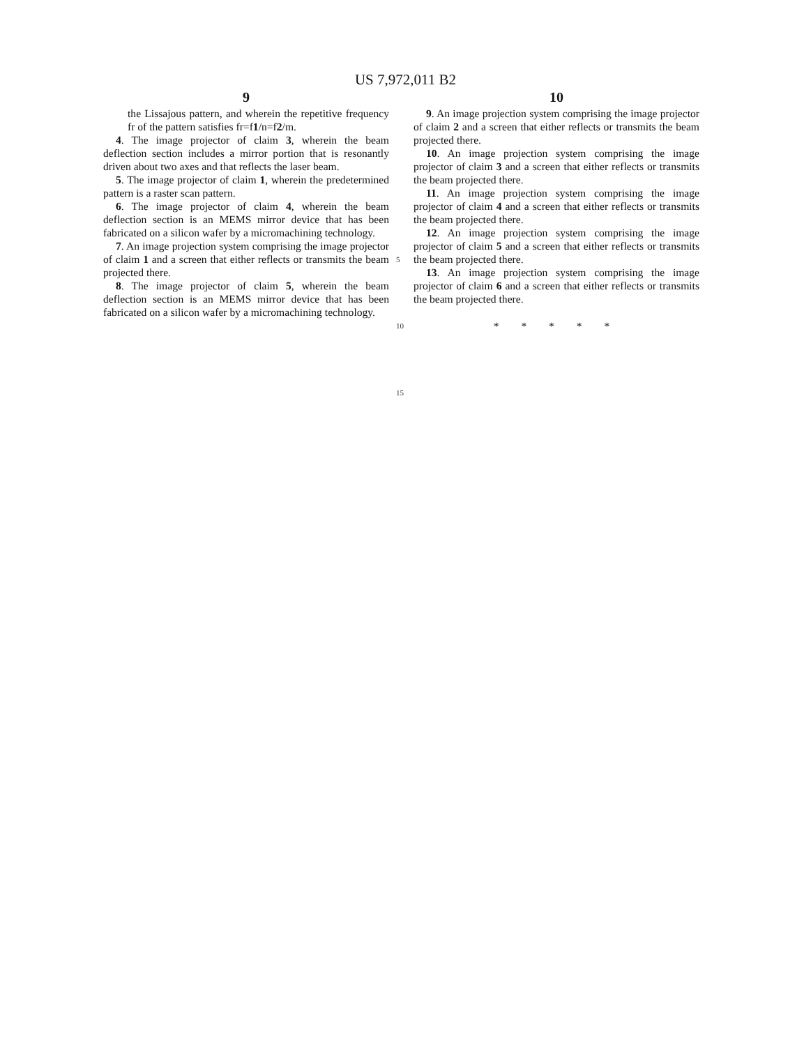US 7,972,011 B2
9
the Lissajous pattern, and wherein the repetitive frequency fr of the pattern satisfies fr=f1/n=f2/m.
4. The image projector of claim 3, wherein the beam deflection section includes a mirror portion that is resonantly driven about two axes and that reflects the laser beam.
5. The image projector of claim 1, wherein the predetermined pattern is a raster scan pattern.
6. The image projector of claim 4, wherein the beam deflection section is an MEMS mirror device that has been fabricated on a silicon wafer by a micromachining technology.
7. An image projection system comprising the image projector of claim 1 and a screen that either reflects or transmits the beam projected there.
8. The image projector of claim 5, wherein the beam deflection section is an MEMS mirror device that has been fabricated on a silicon wafer by a micromachining technology.
5
10
15
10
9. An image projection system comprising the image projector of claim 2 and a screen that either reflects or transmits the beam projected there.
10. An image projection system comprising the image projector of claim 3 and a screen that either reflects or transmits the beam projected there.
11. An image projection system comprising the image projector of claim 4 and a screen that either reflects or transmits the beam projected there.
12. An image projection system comprising the image projector of claim 5 and a screen that either reflects or transmits the beam projected there.
13. An image projection system comprising the image projector of claim 6 and a screen that either reflects or transmits the beam projected there.
* * * * *